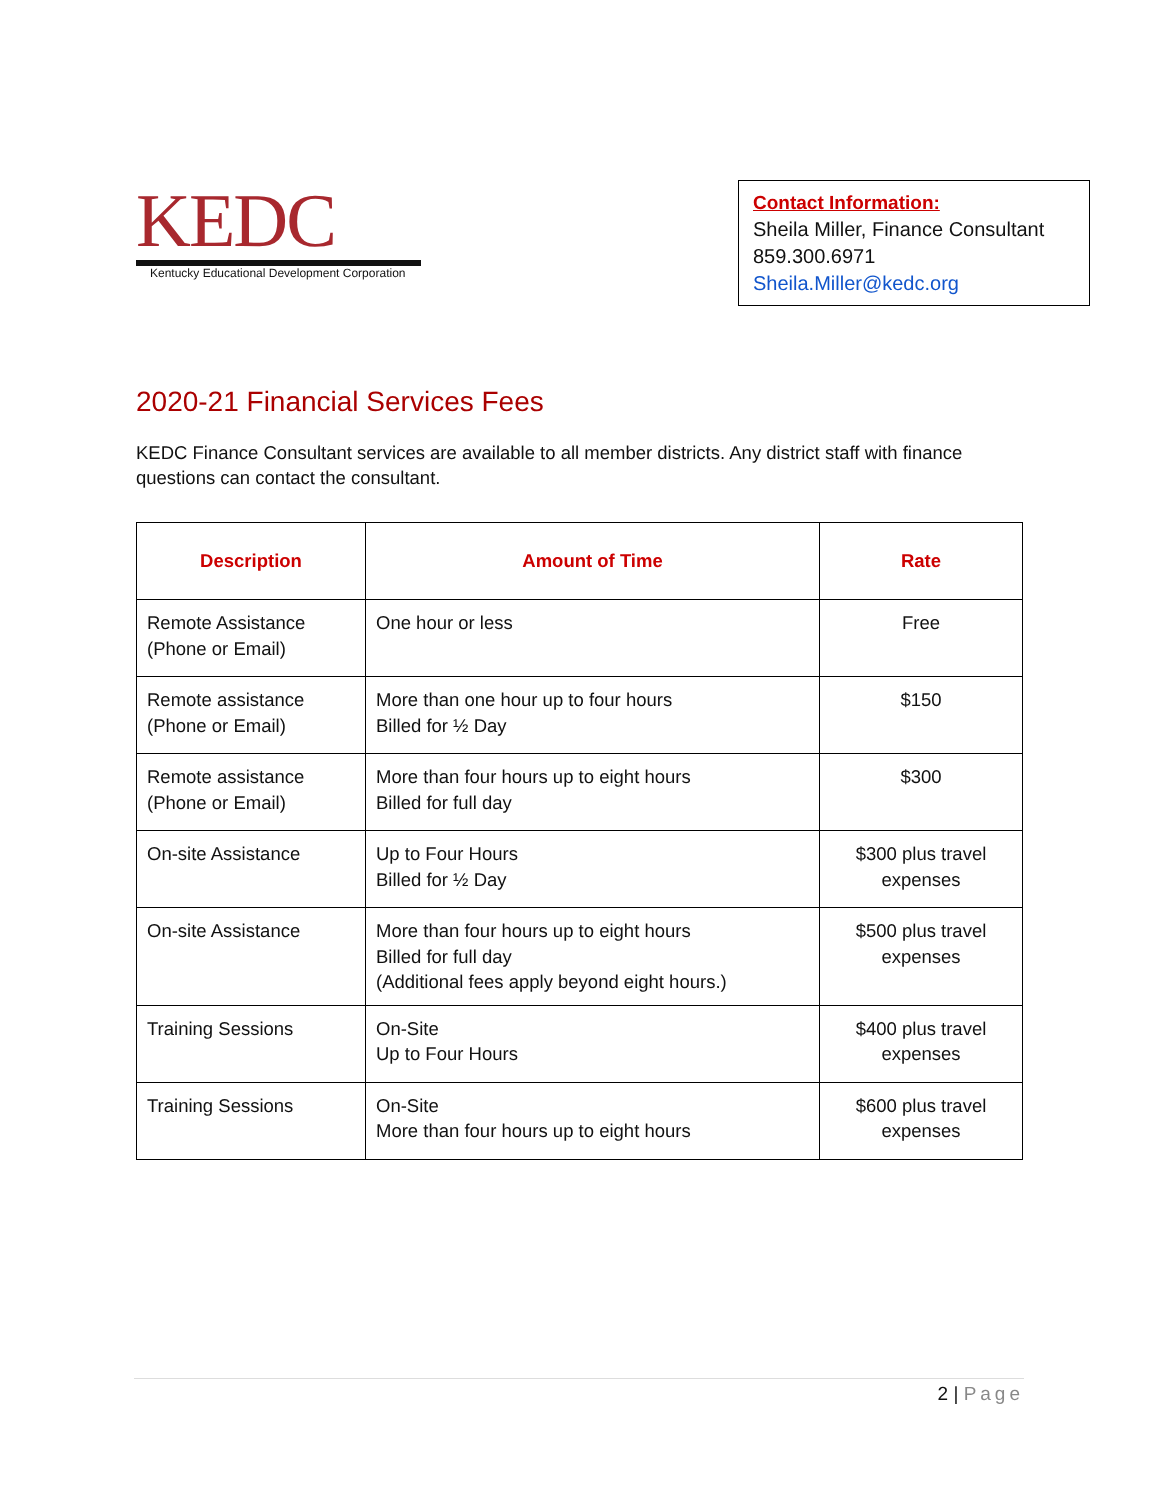KEDC
Kentucky Educational Development Corporation
Contact Information:
Sheila Miller, Finance Consultant
859.300.6971
Sheila.Miller@kedc.org
2020-21 Financial Services Fees
KEDC Finance Consultant services are available to all member districts. Any district staff with finance questions can contact the consultant.
| Description | Amount of Time | Rate |
| --- | --- | --- |
| Remote Assistance (Phone or Email) | One hour or less | Free |
| Remote assistance (Phone or Email) | More than one hour up to four hours Billed for ½ Day | $150 |
| Remote assistance (Phone or Email) | More than four hours up to eight hours Billed for full day | $300 |
| On-site Assistance | Up to Four Hours Billed for ½ Day | $300 plus travel expenses |
| On-site Assistance | More than four hours up to eight hours Billed for full day (Additional fees apply beyond eight hours.) | $500 plus travel expenses |
| Training Sessions | On-Site Up to Four Hours | $400 plus travel expenses |
| Training Sessions | On-Site More than four hours up to eight hours | $600 plus travel expenses |
2 | Page